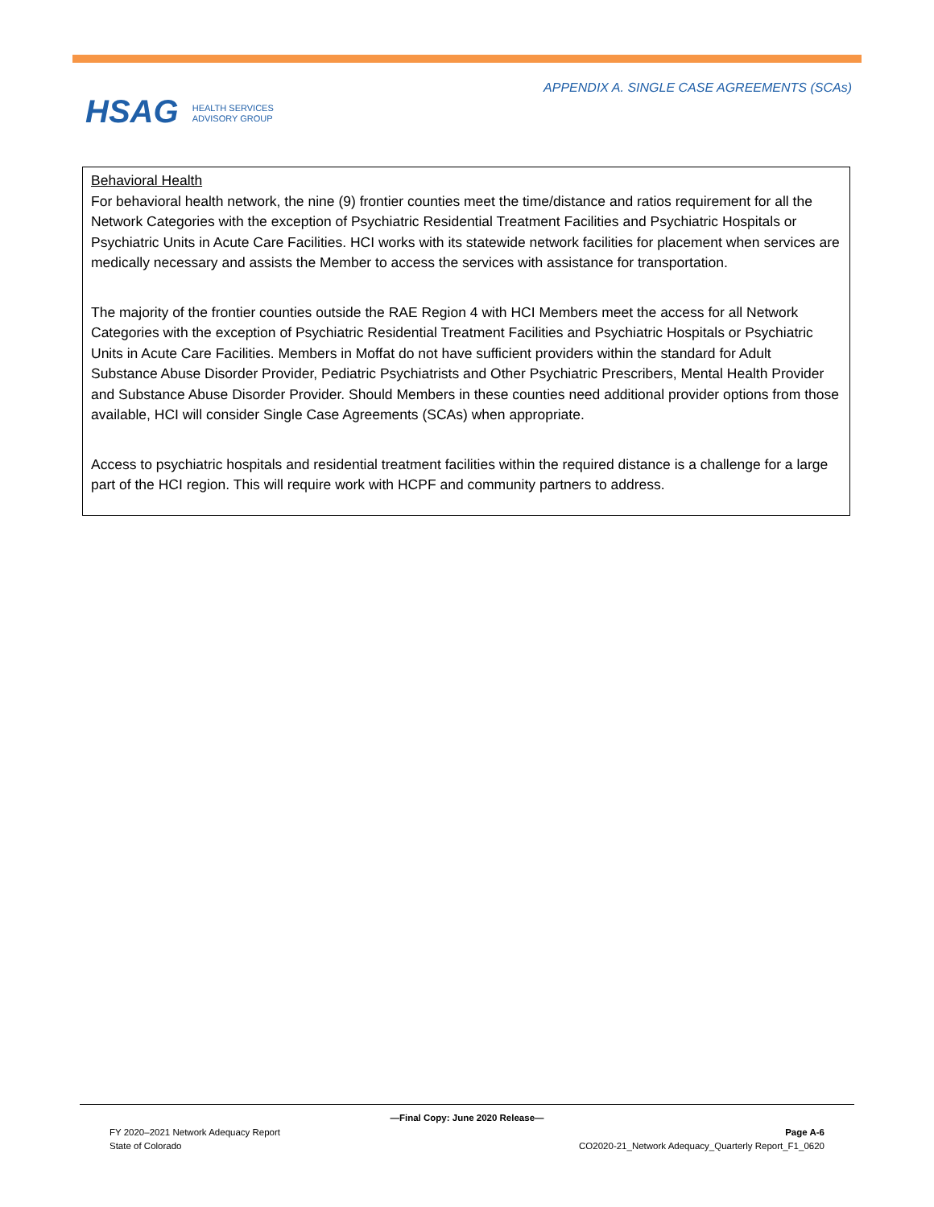HSAG HEALTH SERVICES
ADVISORY GROUP
APPENDIX A. SINGLE CASE AGREEMENTS (SCAs)
Behavioral Health
For behavioral health network, the nine (9) frontier counties meet the time/distance and ratios requirement for all the Network Categories with the exception of Psychiatric Residential Treatment Facilities and Psychiatric Hospitals or Psychiatric Units in Acute Care Facilities. HCI works with its statewide network facilities for placement when services are medically necessary and assists the Member to access the services with assistance for transportation.
The majority of the frontier counties outside the RAE Region 4 with HCI Members meet the access for all Network Categories with the exception of Psychiatric Residential Treatment Facilities and Psychiatric Hospitals or Psychiatric Units in Acute Care Facilities. Members in Moffat do not have sufficient providers within the standard for Adult Substance Abuse Disorder Provider, Pediatric Psychiatrists and Other Psychiatric Prescribers, Mental Health Provider and Substance Abuse Disorder Provider. Should Members in these counties need additional provider options from those available, HCI will consider Single Case Agreements (SCAs) when appropriate.
Access to psychiatric hospitals and residential treatment facilities within the required distance is a challenge for a large part of the HCI region. This will require work with HCPF and community partners to address.
—Final Copy: June 2020 Release—
FY 2020–2021 Network Adequacy Report
State of Colorado Page A-6
CO2020-21_Network Adequacy_Quarterly Report_F1_0620